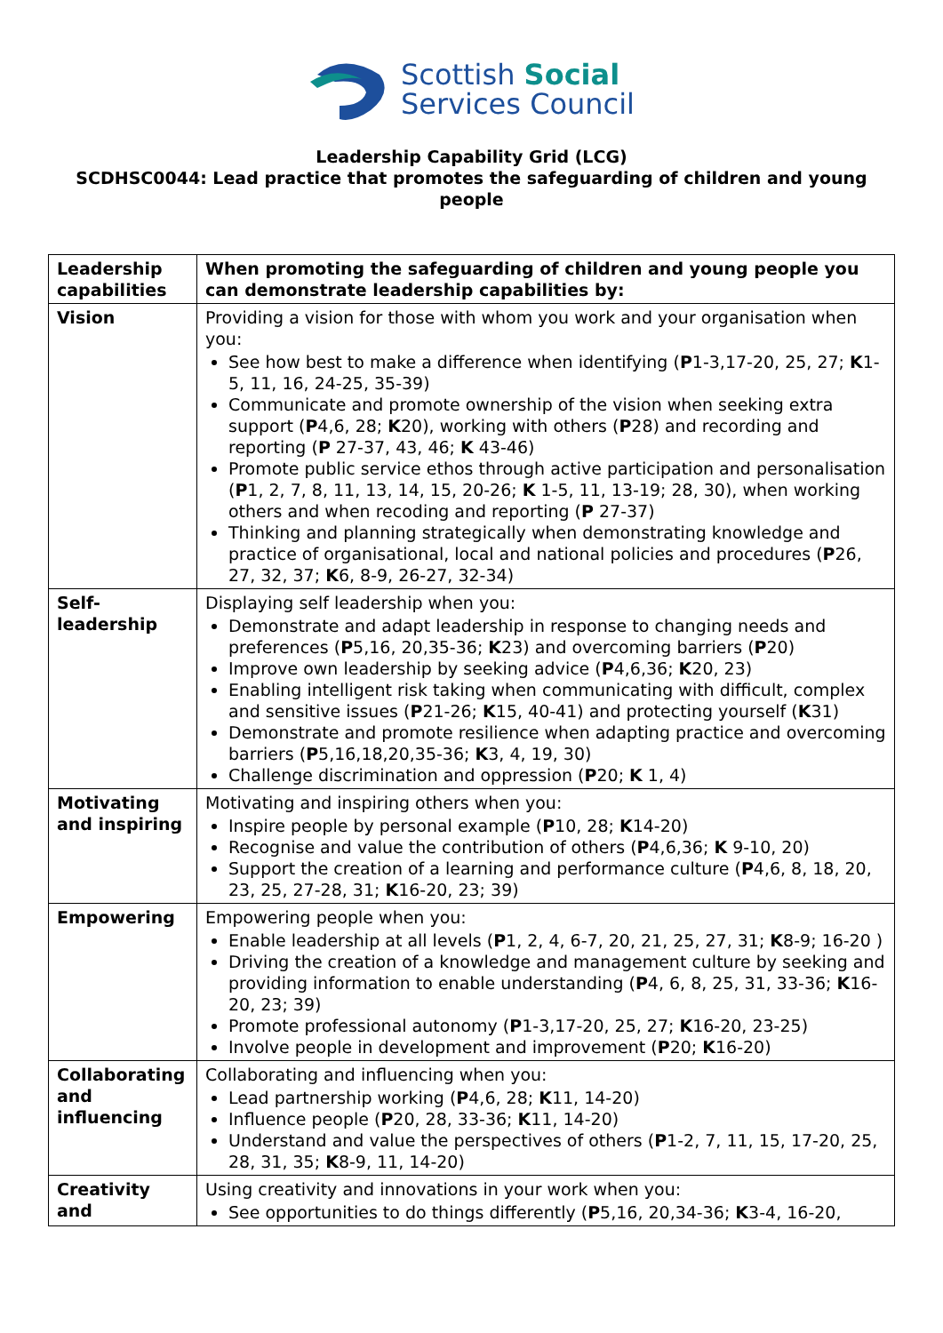Scottish Social
Services Council
Leadership Capability Grid (LCG)
SCDHSC0044: Lead practice that promotes the safeguarding of children and young people
| Leadership capabilities | When promoting the safeguarding of children and young people you can demonstrate leadership capabilities by: |
| --- | --- |
| Vision | Providing a vision for those with whom you work and your organisation when you: See how best to make a difference when identifying ( P 1-3,17-20, 25, 27; K 1-5, 11, 16, 24-25, 35-39) Communicate and promote ownership of the vision when seeking extra support ( P 4,6, 28; K 20), working with others ( P 28) and recording and reporting ( P 27-37, 43, 46; K 43-46) Promote public service ethos through active participation and personalisation ( P 1, 2, 7, 8, 11, 13, 14, 15, 20-26; K 1-5, 11, 13-19; 28, 30), when working others and when recoding and reporting ( P 27-37) Thinking and planning strategically when demonstrating knowledge and practice of organisational, local and national policies and procedures ( P 26, 27, 32, 37; K 6, 8-9, 26-27, 32-34) |
| Self-leadership | Displaying self leadership when you: Demonstrate and adapt leadership in response to changing needs and preferences ( P 5,16, 20,35-36; K 23) and overcoming barriers ( P 20) Improve own leadership by seeking advice ( P 4,6,36; K 20, 23) Enabling intelligent risk taking when communicating with difficult, complex and sensitive issues ( P 21-26; K 15, 40-41) and protecting yourself ( K 31) Demonstrate and promote resilience when adapting practice and overcoming barriers ( P 5,16,18,20,35-36; K 3, 4, 19, 30) Challenge discrimination and oppression ( P 20; K 1, 4) |
| Motivating and inspiring | Motivating and inspiring others when you: Inspire people by personal example ( P 10, 28; K 14-20) Recognise and value the contribution of others ( P 4,6,36; K 9-10, 20) Support the creation of a learning and performance culture ( P 4,6, 8, 18, 20, 23, 25, 27-28, 31; K 16-20, 23; 39) |
| Empowering | Empowering people when you: Enable leadership at all levels ( P 1, 2, 4, 6-7, 20, 21, 25, 27, 31; K 8-9; 16-20 ) Driving the creation of a knowledge and management culture by seeking and providing information to enable understanding ( P 4, 6, 8, 25, 31, 33-36; K 16-20, 23; 39) Promote professional autonomy ( P 1-3,17-20, 25, 27; K 16-20, 23-25) Involve people in development and improvement ( P 20; K 16-20) |
| Collaborating and influencing | Collaborating and influencing when you: Lead partnership working ( P 4,6, 28; K 11, 14-20) Influence people ( P 20, 28, 33-36; K 11, 14-20) Understand and value the perspectives of others ( P 1-2, 7, 11, 15, 17-20, 25, 28, 31, 35; K 8-9, 11, 14-20) |
| Creativity and | Using creativity and innovations in your work when you: See opportunities to do things differently ( P 5,16, 20,34-36; K 3-4, 16-20, |